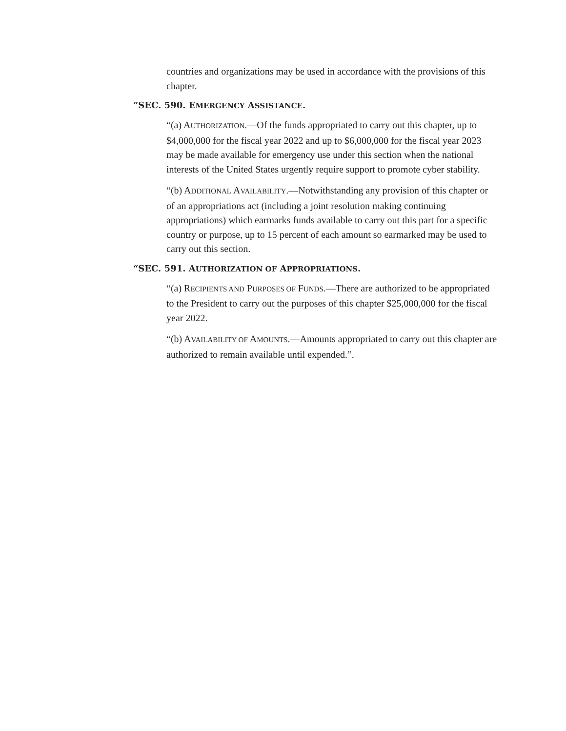countries and organizations may be used in accordance with the provisions of this chapter.
“SEC. 590. EMERGENCY ASSISTANCE.
“(a) AUTHORIZATION.—Of the funds appropriated to carry out this chapter, up to $4,000,000 for the fiscal year 2022 and up to $6,000,000 for the fiscal year 2023 may be made available for emergency use under this section when the national interests of the United States urgently require support to promote cyber stability.
“(b) ADDITIONAL AVAILABILITY.—Notwithstanding any provision of this chapter or of an appropriations act (including a joint resolution making continuing appropriations) which earmarks funds available to carry out this part for a specific country or purpose, up to 15 percent of each amount so earmarked may be used to carry out this section.
“SEC. 591. AUTHORIZATION OF APPROPRIATIONS.
“(a) RECIPIENTS AND PURPOSES OF FUNDS.—There are authorized to be appropriated to the President to carry out the purposes of this chapter $25,000,000 for the fiscal year 2022.
“(b) AVAILABILITY OF AMOUNTS.—Amounts appropriated to carry out this chapter are authorized to remain available until expended.”.